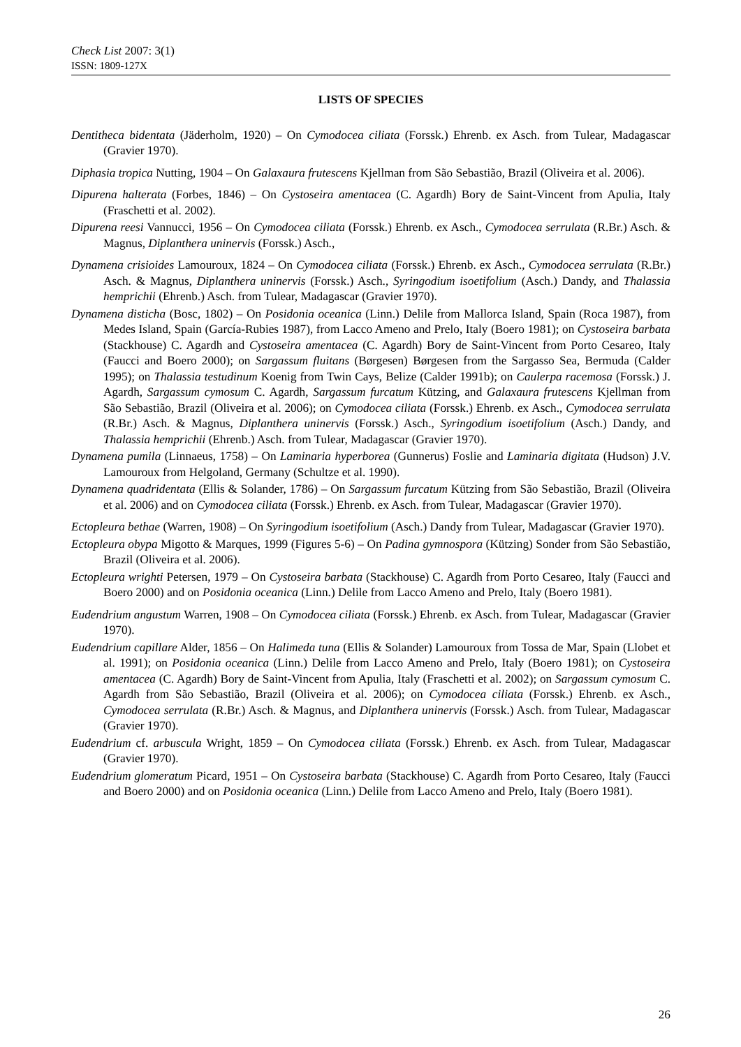Check List 2007: 3(1)
ISSN: 1809-127X
LISTS OF SPECIES
Dentitheca bidentata (Jäderholm, 1920) – On Cymodocea ciliata (Forssk.) Ehrenb. ex Asch. from Tulear, Madagascar (Gravier 1970).
Diphasia tropica Nutting, 1904 – On Galaxaura frutescens Kjellman from São Sebastião, Brazil (Oliveira et al. 2006).
Dipurena halterata (Forbes, 1846) – On Cystoseira amentacea (C. Agardh) Bory de Saint-Vincent from Apulia, Italy (Fraschetti et al. 2002).
Dipurena reesi Vannucci, 1956 – On Cymodocea ciliata (Forssk.) Ehrenb. ex Asch., Cymodocea serrulata (R.Br.) Asch. & Magnus, Diplanthera uninervis (Forssk.) Asch.,
Dynamena crisioides Lamouroux, 1824 – On Cymodocea ciliata (Forssk.) Ehrenb. ex Asch., Cymodocea serrulata (R.Br.) Asch. & Magnus, Diplanthera uninervis (Forssk.) Asch., Syringodium isoetifolium (Asch.) Dandy, and Thalassia hemprichii (Ehrenb.) Asch. from Tulear, Madagascar (Gravier 1970).
Dynamena disticha (Bosc, 1802) – On Posidonia oceanica (Linn.) Delile from Mallorca Island, Spain (Roca 1987), from Medes Island, Spain (García-Rubies 1987), from Lacco Ameno and Prelo, Italy (Boero 1981); on Cystoseira barbata (Stackhouse) C. Agardh and Cystoseira amentacea (C. Agardh) Bory de Saint-Vincent from Porto Cesareo, Italy (Faucci and Boero 2000); on Sargassum fluitans (Børgesen) Børgesen from the Sargasso Sea, Bermuda (Calder 1995); on Thalassia testudinum Koenig from Twin Cays, Belize (Calder 1991b); on Caulerpa racemosa (Forssk.) J. Agardh, Sargassum cymosum C. Agardh, Sargassum furcatum Kützing, and Galaxaura frutescens Kjellman from São Sebastião, Brazil (Oliveira et al. 2006); on Cymodocea ciliata (Forssk.) Ehrenb. ex Asch., Cymodocea serrulata (R.Br.) Asch. & Magnus, Diplanthera uninervis (Forssk.) Asch., Syringodium isoetifolium (Asch.) Dandy, and Thalassia hemprichii (Ehrenb.) Asch. from Tulear, Madagascar (Gravier 1970).
Dynamena pumila (Linnaeus, 1758) – On Laminaria hyperborea (Gunnerus) Foslie and Laminaria digitata (Hudson) J.V. Lamouroux from Helgoland, Germany (Schultze et al. 1990).
Dynamena quadridentata (Ellis & Solander, 1786) – On Sargassum furcatum Kützing from São Sebastião, Brazil (Oliveira et al. 2006) and on Cymodocea ciliata (Forssk.) Ehrenb. ex Asch. from Tulear, Madagascar (Gravier 1970).
Ectopleura bethae (Warren, 1908) – On Syringodium isoetifolium (Asch.) Dandy from Tulear, Madagascar (Gravier 1970).
Ectopleura obypa Migotto & Marques, 1999 (Figures 5-6) – On Padina gymnospora (Kützing) Sonder from São Sebastião, Brazil (Oliveira et al. 2006).
Ectopleura wrighti Petersen, 1979 – On Cystoseira barbata (Stackhouse) C. Agardh from Porto Cesareo, Italy (Faucci and Boero 2000) and on Posidonia oceanica (Linn.) Delile from Lacco Ameno and Prelo, Italy (Boero 1981).
Eudendrium angustum Warren, 1908 – On Cymodocea ciliata (Forssk.) Ehrenb. ex Asch. from Tulear, Madagascar (Gravier 1970).
Eudendrium capillare Alder, 1856 – On Halimeda tuna (Ellis & Solander) Lamouroux from Tossa de Mar, Spain (Llobet et al. 1991); on Posidonia oceanica (Linn.) Delile from Lacco Ameno and Prelo, Italy (Boero 1981); on Cystoseira amentacea (C. Agardh) Bory de Saint-Vincent from Apulia, Italy (Fraschetti et al. 2002); on Sargassum cymosum C. Agardh from São Sebastião, Brazil (Oliveira et al. 2006); on Cymodocea ciliata (Forssk.) Ehrenb. ex Asch., Cymodocea serrulata (R.Br.) Asch. & Magnus, and Diplanthera uninervis (Forssk.) Asch. from Tulear, Madagascar (Gravier 1970).
Eudendrium cf. arbuscula Wright, 1859 – On Cymodocea ciliata (Forssk.) Ehrenb. ex Asch. from Tulear, Madagascar (Gravier 1970).
Eudendrium glomeratum Picard, 1951 – On Cystoseira barbata (Stackhouse) C. Agardh from Porto Cesareo, Italy (Faucci and Boero 2000) and on Posidonia oceanica (Linn.) Delile from Lacco Ameno and Prelo, Italy (Boero 1981).
26